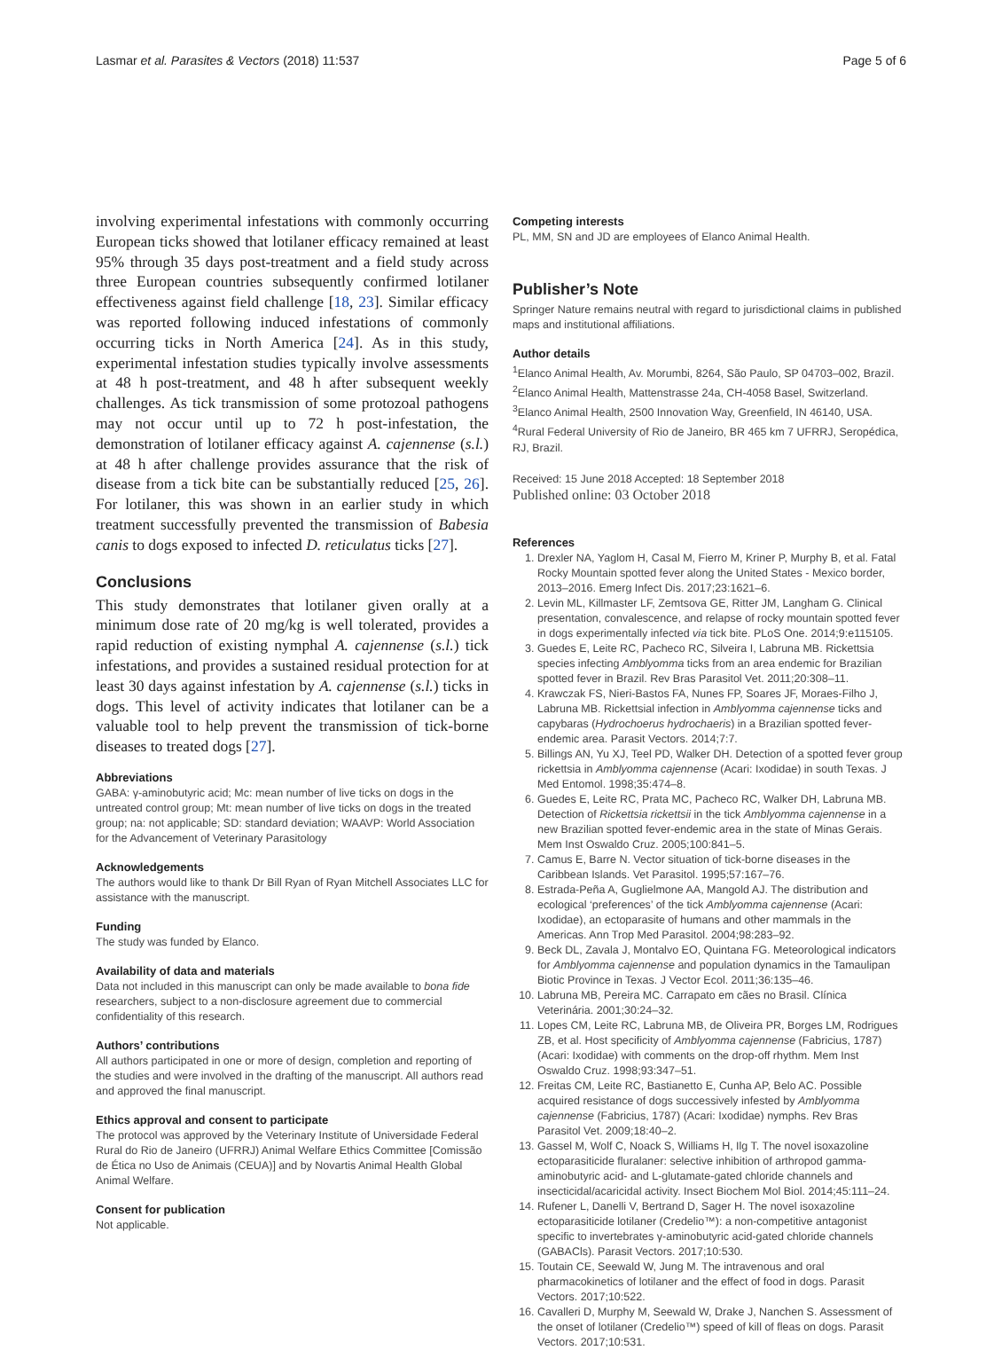Lasmar et al. Parasites & Vectors (2018) 11:537 Page 5 of 6
involving experimental infestations with commonly occurring European ticks showed that lotilaner efficacy remained at least 95% through 35 days post-treatment and a field study across three European countries subsequently confirmed lotilaner effectiveness against field challenge [18, 23]. Similar efficacy was reported following induced infestations of commonly occurring ticks in North America [24]. As in this study, experimental infestation studies typically involve assessments at 48 h post-treatment, and 48 h after subsequent weekly challenges. As tick transmission of some protozoal pathogens may not occur until up to 72 h post-infestation, the demonstration of lotilaner efficacy against A. cajennense (s.l.) at 48 h after challenge provides assurance that the risk of disease from a tick bite can be substantially reduced [25, 26]. For lotilaner, this was shown in an earlier study in which treatment successfully prevented the transmission of Babesia canis to dogs exposed to infected D. reticulatus ticks [27].
Conclusions
This study demonstrates that lotilaner given orally at a minimum dose rate of 20 mg/kg is well tolerated, provides a rapid reduction of existing nymphal A. cajennense (s.l.) tick infestations, and provides a sustained residual protection for at least 30 days against infestation by A. cajennense (s.l.) ticks in dogs. This level of activity indicates that lotilaner can be a valuable tool to help prevent the transmission of tick-borne diseases to treated dogs [27].
Abbreviations
GABA: γ-aminobutyric acid; Mc: mean number of live ticks on dogs in the untreated control group; Mt: mean number of live ticks on dogs in the treated group; na: not applicable; SD: standard deviation; WAAVP: World Association for the Advancement of Veterinary Parasitology
Acknowledgements
The authors would like to thank Dr Bill Ryan of Ryan Mitchell Associates LLC for assistance with the manuscript.
Funding
The study was funded by Elanco.
Availability of data and materials
Data not included in this manuscript can only be made available to bona fide researchers, subject to a non-disclosure agreement due to commercial confidentiality of this research.
Authors’ contributions
All authors participated in one or more of design, completion and reporting of the studies and were involved in the drafting of the manuscript. All authors read and approved the final manuscript.
Ethics approval and consent to participate
The protocol was approved by the Veterinary Institute of Universidade Federal Rural do Rio de Janeiro (UFRRJ) Animal Welfare Ethics Committee [Comissão de Ética no Uso de Animais (CEUA)] and by Novartis Animal Health Global Animal Welfare.
Consent for publication
Not applicable.
Competing interests
PL, MM, SN and JD are employees of Elanco Animal Health.
Publisher’s Note
Springer Nature remains neutral with regard to jurisdictional claims in published maps and institutional affiliations.
Author details
<sup>1</sup> Elanco Animal Health, Av. Morumbi, 8264, São Paulo, SP 04703–002, Brazil. <sup>2</sup>Elanco Animal Health, Mattenstrasse 24a, CH-4058 Basel, Switzerland. <sup>3</sup>Elanco Animal Health, 2500 Innovation Way, Greenfield, IN 46140, USA. <sup>4</sup>Rural Federal University of Rio de Janeiro, BR 465 km 7 UFRRJ, Seropédica, RJ, Brazil.
Received: 15 June 2018 Accepted: 18 September 2018
Published online: 03 October 2018
References
1. Drexler NA, Yaglom H, Casal M, Fierro M, Kriner P, Murphy B, et al. Fatal Rocky Mountain spotted fever along the United States - Mexico border, 2013–2016. Emerg Infect Dis. 2017;23:1621–6.
2. Levin ML, Killmaster LF, Zemtsova GE, Ritter JM, Langham G. Clinical presentation, convalescence, and relapse of rocky mountain spotted fever in dogs experimentally infected via tick bite. PLoS One. 2014;9:e115105.
3. Guedes E, Leite RC, Pacheco RC, Silveira I, Labruna MB. Rickettsia species infecting Amblyomma ticks from an area endemic for Brazilian spotted fever in Brazil. Rev Bras Parasitol Vet. 2011;20:308–11.
4. Krawczak FS, Nieri-Bastos FA, Nunes FP, Soares JF, Moraes-Filho J, Labruna MB. Rickettsial infection in Amblyomma cajennense ticks and capybaras (Hydrochoerus hydrochaeris) in a Brazilian spotted fever-endemic area. Parasit Vectors. 2014;7:7.
5. Billings AN, Yu XJ, Teel PD, Walker DH. Detection of a spotted fever group rickettsia in Amblyomma cajennense (Acari: Ixodidae) in south Texas. J Med Entomol. 1998;35:474–8.
6. Guedes E, Leite RC, Prata MC, Pacheco RC, Walker DH, Labruna MB. Detection of Rickettsia rickettsii in the tick Amblyomma cajennense in a new Brazilian spotted fever-endemic area in the state of Minas Gerais. Mem Inst Oswaldo Cruz. 2005;100:841–5.
7. Camus E, Barre N. Vector situation of tick-borne diseases in the Caribbean Islands. Vet Parasitol. 1995;57:167–76.
8. Estrada-Peña A, Guglielmone AA, Mangold AJ. The distribution and ecological ‘preferences’ of the tick Amblyomma cajennense (Acari: Ixodidae), an ectoparasite of humans and other mammals in the Americas. Ann Trop Med Parasitol. 2004;98:283–92.
9. Beck DL, Zavala J, Montalvo EO, Quintana FG. Meteorological indicators for Amblyomma cajennense and population dynamics in the Tamaulipan Biotic Province in Texas. J Vector Ecol. 2011;36:135–46.
10. Labruna MB, Pereira MC. Carrapato em cães no Brasil. Clínica Veterinária. 2001;30:24–32.
11. Lopes CM, Leite RC, Labruna MB, de Oliveira PR, Borges LM, Rodrigues ZB, et al. Host specificity of Amblyomma cajennense (Fabricius, 1787) (Acari: Ixodidae) with comments on the drop-off rhythm. Mem Inst Oswaldo Cruz. 1998;93:347–51.
12. Freitas CM, Leite RC, Bastianetto E, Cunha AP, Belo AC. Possible acquired resistance of dogs successively infested by Amblyomma cajennense (Fabricius, 1787) (Acari: Ixodidae) nymphs. Rev Bras Parasitol Vet. 2009;18:40–2.
13. Gassel M, Wolf C, Noack S, Williams H, Ilg T. The novel isoxazoline ectoparasiticide fluralaner: selective inhibition of arthropod gamma-aminobutyric acid- and L-glutamate-gated chloride channels and insecticidal/acaricidal activity. Insect Biochem Mol Biol. 2014;45:111–24.
14. Rufener L, Danelli V, Bertrand D, Sager H. The novel isoxazoline ectoparasiticide lotilaner (Credelio™): a non-competitive antagonist specific to invertebrates γ-aminobutyric acid-gated chloride channels (GABACls). Parasit Vectors. 2017;10:530.
15. Toutain CE, Seewald W, Jung M. The intravenous and oral pharmacokinetics of lotilaner and the effect of food in dogs. Parasit Vectors. 2017;10:522.
16. Cavalleri D, Murphy M, Seewald W, Drake J, Nanchen S. Assessment of the onset of lotilaner (Credelio™) speed of kill of fleas on dogs. Parasit Vectors. 2017;10:531.